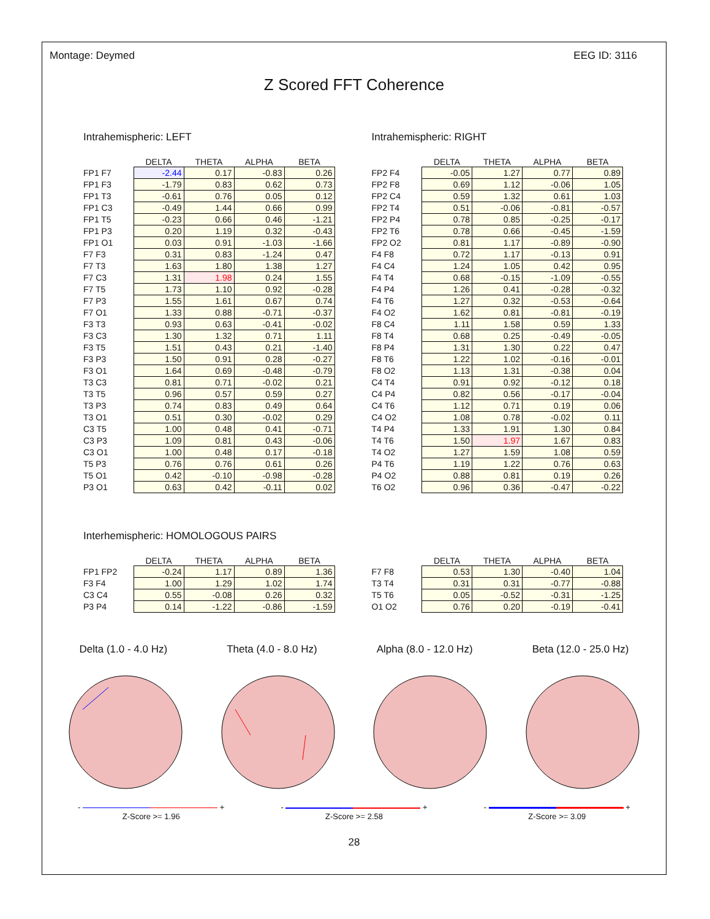Montage: Deymed EEG ID: 3116
Z Scored FFT Coherence
Intrahemispheric: LEFT
| | DELTA | THETA | ALPHA | BETA |
| --- | --- | --- | --- | --- |
| FP1 F7 | -2.44 | 0.17 | -0.83 | 0.26 |
| FP1 F3 | -1.79 | 0.83 | 0.62 | 0.73 |
| FP1 T3 | -0.61 | 0.76 | 0.05 | 0.12 |
| FP1 C3 | -0.49 | 1.44 | 0.66 | 0.99 |
| FP1 T5 | -0.23 | 0.66 | 0.46 | -1.21 |
| FP1 P3 | 0.20 | 1.19 | 0.32 | -0.43 |
| FP1 O1 | 0.03 | 0.91 | -1.03 | -1.66 |
| F7 F3 | 0.31 | 0.83 | -1.24 | 0.47 |
| F7 T3 | 1.63 | 1.80 | 1.38 | 1.27 |
| F7 C3 | 1.31 | 1.98 | 0.24 | 1.55 |
| F7 T5 | 1.73 | 1.10 | 0.92 | -0.28 |
| F7 P3 | 1.55 | 1.61 | 0.67 | 0.74 |
| F7 O1 | 1.33 | 0.88 | -0.71 | -0.37 |
| F3 T3 | 0.93 | 0.63 | -0.41 | -0.02 |
| F3 C3 | 1.30 | 1.32 | 0.71 | 1.11 |
| F3 T5 | 1.51 | 0.43 | 0.21 | -1.40 |
| F3 P3 | 1.50 | 0.91 | 0.28 | -0.27 |
| F3 O1 | 1.64 | 0.69 | -0.48 | -0.79 |
| T3 C3 | 0.81 | 0.71 | -0.02 | 0.21 |
| T3 T5 | 0.96 | 0.57 | 0.59 | 0.27 |
| T3 P3 | 0.74 | 0.83 | 0.49 | 0.64 |
| T3 O1 | 0.51 | 0.30 | -0.02 | 0.29 |
| C3 T5 | 1.00 | 0.48 | 0.41 | -0.71 |
| C3 P3 | 1.09 | 0.81 | 0.43 | -0.06 |
| C3 O1 | 1.00 | 0.48 | 0.17 | -0.18 |
| T5 P3 | 0.76 | 0.76 | 0.61 | 0.26 |
| T5 O1 | 0.42 | -0.10 | -0.98 | -0.28 |
| P3 O1 | 0.63 | 0.42 | -0.11 | 0.02 |
Intrahemispheric: RIGHT
| | DELTA | THETA | ALPHA | BETA |
| --- | --- | --- | --- | --- |
| FP2 F4 | -0.05 | 1.27 | 0.77 | 0.89 |
| FP2 F8 | 0.69 | 1.12 | -0.06 | 1.05 |
| FP2 C4 | 0.59 | 1.32 | 0.61 | 1.03 |
| FP2 T4 | 0.51 | -0.06 | -0.81 | -0.57 |
| FP2 P4 | 0.78 | 0.85 | -0.25 | -0.17 |
| FP2 T6 | 0.78 | 0.66 | -0.45 | -1.59 |
| FP2 O2 | 0.81 | 1.17 | -0.89 | -0.90 |
| F4 F8 | 0.72 | 1.17 | -0.13 | 0.91 |
| F4 C4 | 1.24 | 1.05 | 0.42 | 0.95 |
| F4 T4 | 0.68 | -0.15 | -1.09 | -0.55 |
| F4 P4 | 1.26 | 0.41 | -0.28 | -0.32 |
| F4 T6 | 1.27 | 0.32 | -0.53 | -0.64 |
| F4 O2 | 1.62 | 0.81 | -0.81 | -0.19 |
| F8 C4 | 1.11 | 1.58 | 0.59 | 1.33 |
| F8 T4 | 0.68 | 0.25 | -0.49 | -0.05 |
| F8 P4 | 1.31 | 1.30 | 0.22 | 0.47 |
| F8 T6 | 1.22 | 1.02 | -0.16 | -0.01 |
| F8 O2 | 1.13 | 1.31 | -0.38 | 0.04 |
| C4 T4 | 0.91 | 0.92 | -0.12 | 0.18 |
| C4 P4 | 0.82 | 0.56 | -0.17 | -0.04 |
| C4 T6 | 1.12 | 0.71 | 0.19 | 0.06 |
| C4 O2 | 1.08 | 0.78 | -0.02 | 0.11 |
| T4 P4 | 1.33 | 1.91 | 1.30 | 0.84 |
| T4 T6 | 1.50 | 1.97 | 1.67 | 0.83 |
| T4 O2 | 1.27 | 1.59 | 1.08 | 0.59 |
| P4 T6 | 1.19 | 1.22 | 0.76 | 0.63 |
| P4 O2 | 0.88 | 0.81 | 0.19 | 0.26 |
| T6 O2 | 0.96 | 0.36 | -0.47 | -0.22 |
Interhemispheric: HOMOLOGOUS PAIRS
| | DELTA | THETA | ALPHA | BETA |
| --- | --- | --- | --- | --- |
| FP1 FP2 | -0.24 | 1.17 | 0.89 | 1.36 |
| F3 F4 | 1.00 | 1.29 | 1.02 | 1.74 |
| C3 C4 | 0.55 | -0.08 | 0.26 | 0.32 |
| P3 P4 | 0.14 | -1.22 | -0.86 | -1.59 |
| | DELTA | THETA | ALPHA | BETA |
| --- | --- | --- | --- | --- |
| F7 F8 | 0.53 | 1.30 | -0.40 | 1.04 |
| T3 T4 | 0.31 | 0.31 | -0.77 | -0.88 |
| T5 T6 | 0.05 | -0.52 | -0.31 | -1.25 |
| O1 O2 | 0.76 | 0.20 | -0.19 | -0.41 |
Delta (1.0 - 4.0 Hz) Theta (4.0 - 8.0 Hz) Alpha (8.0 - 12.0 Hz) Beta (12.0 - 25.0 Hz)
- +
Z-Score >= 1.96
- +
Z-Score >= 2.58
- +
Z-Score >= 3.09
28